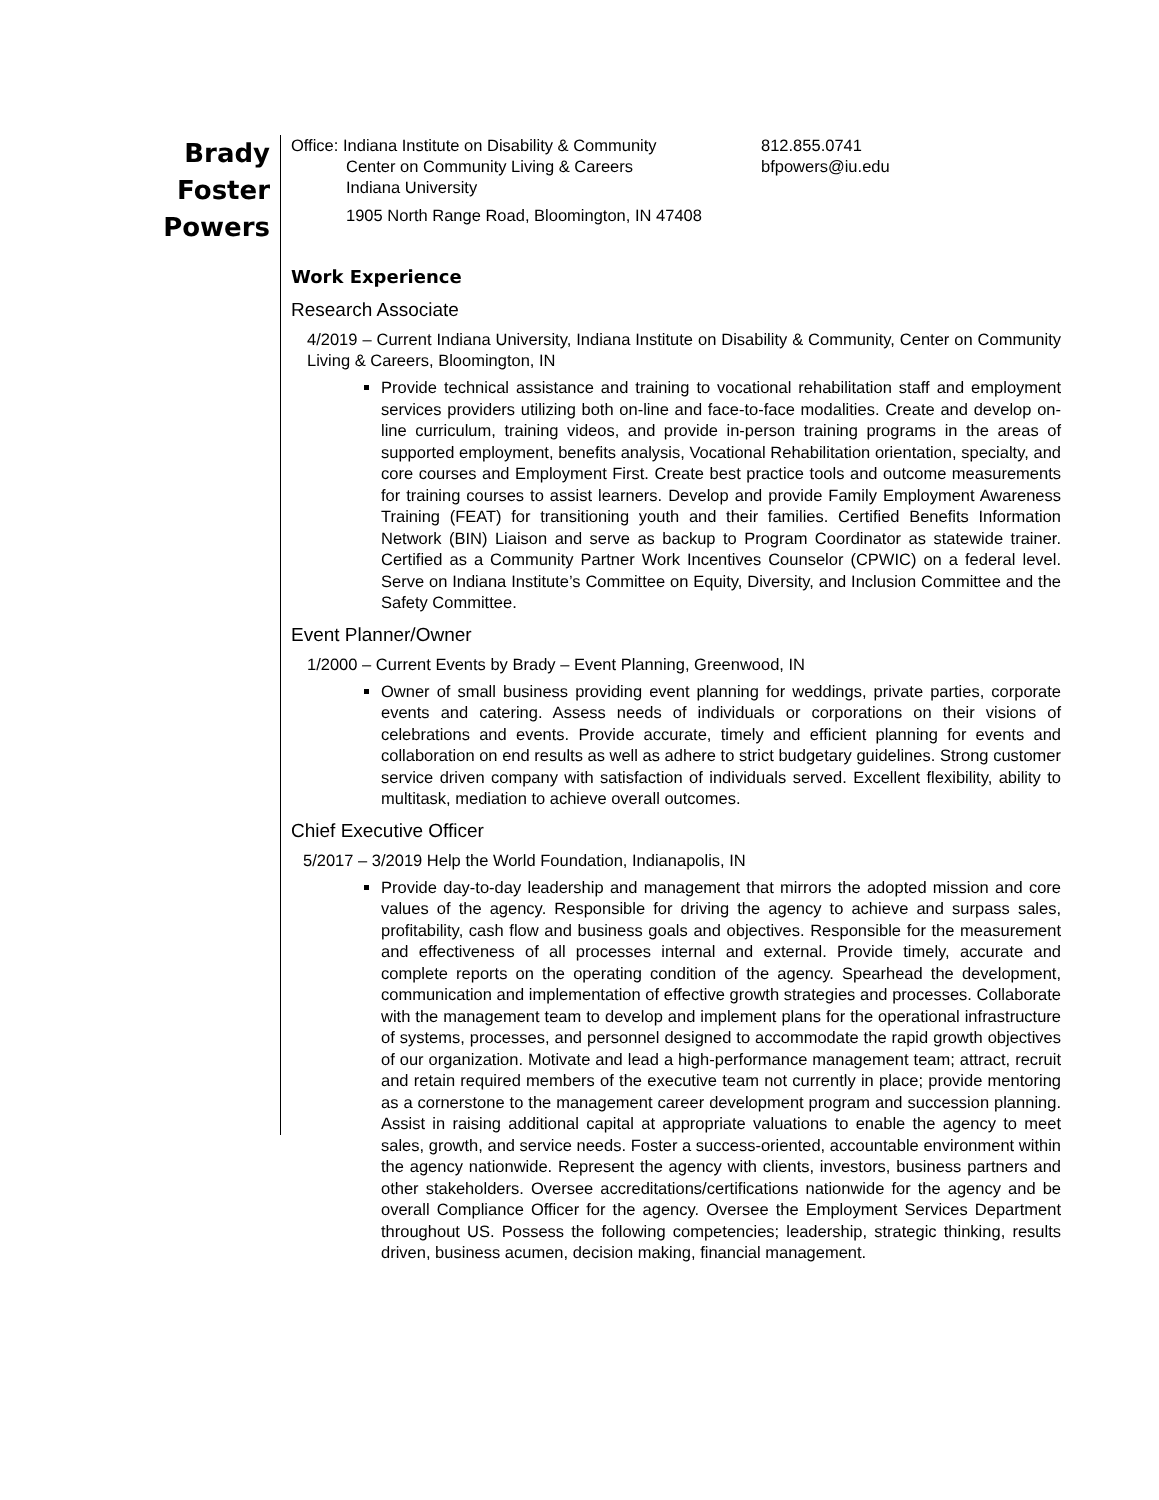Brady
Foster
Powers
Office: Indiana Institute on Disability & Community
Center on Community Living & Careers
Indiana University
1905 North Range Road, Bloomington, IN 47408
812.855.0741
bfpowers@iu.edu
Work Experience
Research Associate
4/2019 – Current Indiana University, Indiana Institute on Disability & Community, Center on Community Living & Careers, Bloomington, IN
Provide technical assistance and training to vocational rehabilitation staff and employment services providers utilizing both on-line and face-to-face modalities. Create and develop on-line curriculum, training videos, and provide in-person training programs in the areas of supported employment, benefits analysis, Vocational Rehabilitation orientation, specialty, and core courses and Employment First. Create best practice tools and outcome measurements for training courses to assist learners. Develop and provide Family Employment Awareness Training (FEAT) for transitioning youth and their families. Certified Benefits Information Network (BIN) Liaison and serve as backup to Program Coordinator as statewide trainer. Certified as a Community Partner Work Incentives Counselor (CPWIC) on a federal level. Serve on Indiana Institute’s Committee on Equity, Diversity, and Inclusion Committee and the Safety Committee.
Event Planner/Owner
1/2000 – Current Events by Brady – Event Planning, Greenwood, IN
Owner of small business providing event planning for weddings, private parties, corporate events and catering. Assess needs of individuals or corporations on their visions of celebrations and events. Provide accurate, timely and efficient planning for events and collaboration on end results as well as adhere to strict budgetary guidelines. Strong customer service driven company with satisfaction of individuals served. Excellent flexibility, ability to multitask, mediation to achieve overall outcomes.
Chief Executive Officer
5/2017 – 3/2019 Help the World Foundation, Indianapolis, IN
Provide day-to-day leadership and management that mirrors the adopted mission and core values of the agency. Responsible for driving the agency to achieve and surpass sales, profitability, cash flow and business goals and objectives. Responsible for the measurement and effectiveness of all processes internal and external. Provide timely, accurate and complete reports on the operating condition of the agency. Spearhead the development, communication and implementation of effective growth strategies and processes. Collaborate with the management team to develop and implement plans for the operational infrastructure of systems, processes, and personnel designed to accommodate the rapid growth objectives of our organization. Motivate and lead a high-performance management team; attract, recruit and retain required members of the executive team not currently in place; provide mentoring as a cornerstone to the management career development program and succession planning. Assist in raising additional capital at appropriate valuations to enable the agency to meet sales, growth, and service needs. Foster a success-oriented, accountable environment within the agency nationwide. Represent the agency with clients, investors, business partners and other stakeholders. Oversee accreditations/certifications nationwide for the agency and be overall Compliance Officer for the agency. Oversee the Employment Services Department throughout US. Possess the following competencies; leadership, strategic thinking, results driven, business acumen, decision making, financial management.